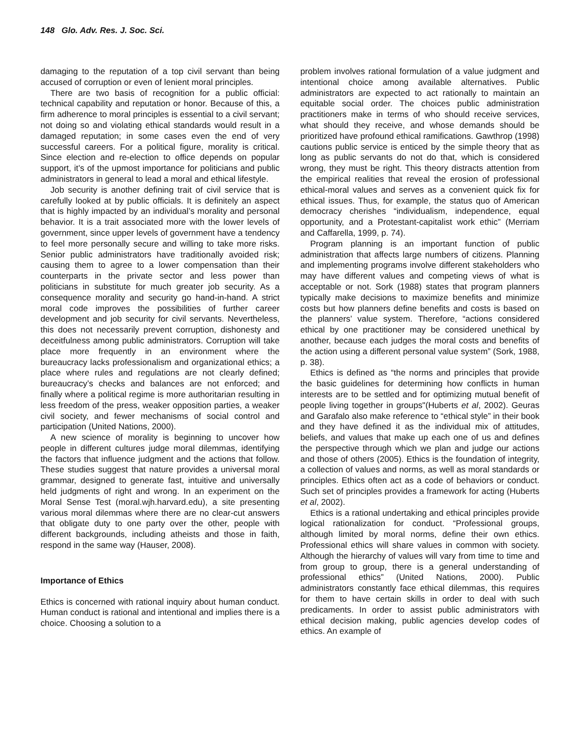148 Glo. Adv. Res. J. Soc. Sci.
damaging to the reputation of a top civil servant than being accused of corruption or even of lenient moral principles.
There are two basis of recognition for a public official: technical capability and reputation or honor. Because of this, a firm adherence to moral principles is essential to a civil servant; not doing so and violating ethical standards would result in a damaged reputation; in some cases even the end of very successful careers. For a political figure, morality is critical. Since election and re-election to office depends on popular support, it’s of the upmost importance for politicians and public administrators in general to lead a moral and ethical lifestyle.
Job security is another defining trait of civil service that is carefully looked at by public officials. It is definitely an aspect that is highly impacted by an individual’s morality and personal behavior. It is a trait associated more with the lower levels of government, since upper levels of government have a tendency to feel more personally secure and willing to take more risks. Senior public administrators have traditionally avoided risk; causing them to agree to a lower compensation than their counterparts in the private sector and less power than politicians in substitute for much greater job security. As a consequence morality and security go hand-in-hand. A strict moral code improves the possibilities of further career development and job security for civil servants. Nevertheless, this does not necessarily prevent corruption, dishonesty and deceitfulness among public administrators. Corruption will take place more frequently in an environment where the bureaucracy lacks professionalism and organizational ethics; a place where rules and regulations are not clearly defined; bureaucracy’s checks and balances are not enforced; and finally where a political regime is more authoritarian resulting in less freedom of the press, weaker opposition parties, a weaker civil society, and fewer mechanisms of social control and participation (United Nations, 2000).
A new science of morality is beginning to uncover how people in different cultures judge moral dilemmas, identifying the factors that influence judgment and the actions that follow. These studies suggest that nature provides a universal moral grammar, designed to generate fast, intuitive and universally held judgments of right and wrong. In an experiment on the Moral Sense Test (moral.wjh.harvard.edu), a site presenting various moral dilemmas where there are no clear-cut answers that obligate duty to one party over the other, people with different backgrounds, including atheists and those in faith, respond in the same way (Hauser, 2008).
Importance of Ethics
Ethics is concerned with rational inquiry about human conduct. Human conduct is rational and intentional and implies there is a choice. Choosing a solution to a
problem involves rational formulation of a value judgment and intentional choice among available alternatives. Public administrators are expected to act rationally to maintain an equitable social order. The choices public administration practitioners make in terms of who should receive services, what should they receive, and whose demands should be prioritized have profound ethical ramifications. Gawthrop (1998) cautions public service is enticed by the simple theory that as long as public servants do not do that, which is considered wrong, they must be right. This theory distracts attention from the empirical realities that reveal the erosion of professional ethical-moral values and serves as a convenient quick fix for ethical issues. Thus, for example, the status quo of American democracy cherishes “individualism, independence, equal opportunity, and a Protestant-capitalist work ethic” (Merriam and Caffarella, 1999, p. 74).
Program planning is an important function of public administration that affects large numbers of citizens. Planning and implementing programs involve different stakeholders who may have different values and competing views of what is acceptable or not. Sork (1988) states that program planners typically make decisions to maximize benefits and minimize costs but how planners define benefits and costs is based on the planners’ value system. Therefore, “actions considered ethical by one practitioner may be considered unethical by another, because each judges the moral costs and benefits of the action using a different personal value system” (Sork, 1988, p. 38).
Ethics is defined as “the norms and principles that provide the basic guidelines for determining how conflicts in human interests are to be settled and for optimizing mutual benefit of people living together in groups"(Huberts et al, 2002). Geuras and Garafalo also make reference to “ethical style” in their book and they have defined it as the individual mix of attitudes, beliefs, and values that make up each one of us and defines the perspective through which we plan and judge our actions and those of others (2005). Ethics is the foundation of integrity, a collection of values and norms, as well as moral standards or principles. Ethics often act as a code of behaviors or conduct. Such set of principles provides a framework for acting (Huberts et al, 2002).
Ethics is a rational undertaking and ethical principles provide logical rationalization for conduct. “Professional groups, although limited by moral norms, define their own ethics. Professional ethics will share values in common with society. Although the hierarchy of values will vary from time to time and from group to group, there is a general understanding of professional ethics” (United Nations, 2000). Public administrators constantly face ethical dilemmas, this requires for them to have certain skills in order to deal with such predicaments. In order to assist public administrators with ethical decision making, public agencies develop codes of ethics. An example of